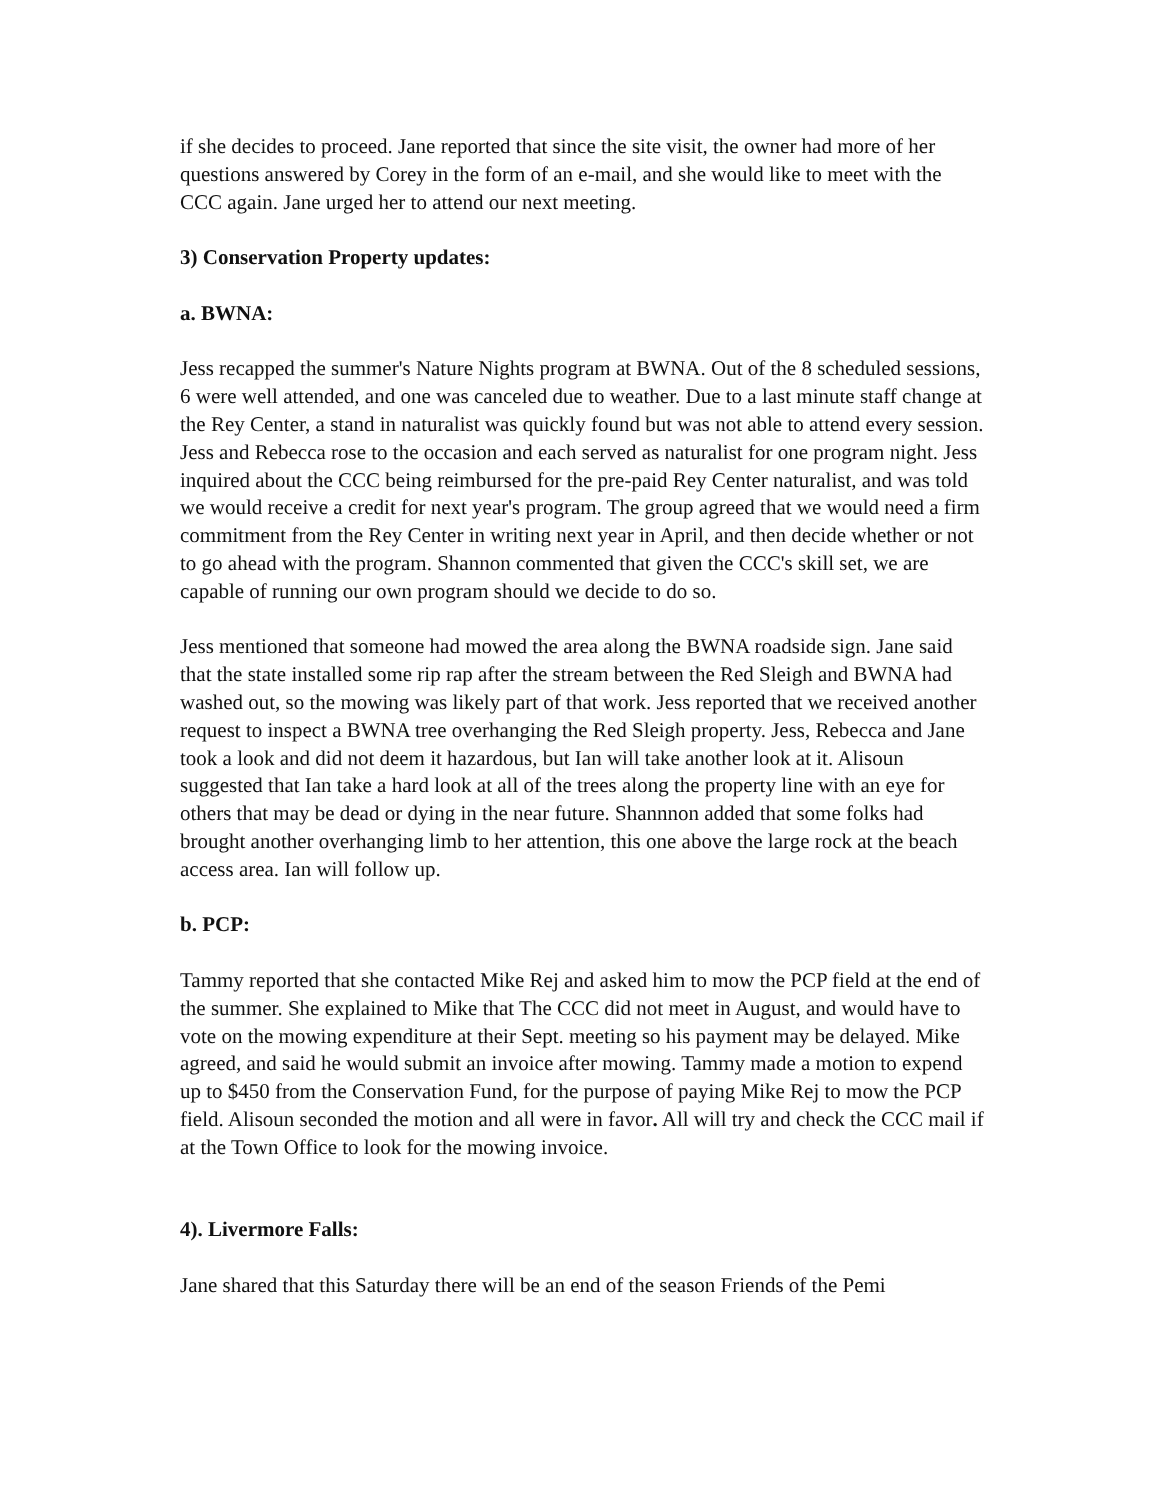if she decides to proceed. Jane reported that since the site visit, the owner had more of her questions answered by Corey in the form of an e-mail, and she would like to meet with the CCC again. Jane urged her to attend our next meeting.
3) Conservation Property updates:
a. BWNA:
Jess recapped the summer's Nature Nights program at BWNA. Out of the 8 scheduled sessions, 6 were well attended, and one was canceled due to weather. Due to a last minute staff change at the Rey Center, a stand in naturalist was quickly found but was not able to attend every session. Jess and Rebecca rose to the occasion and each served as naturalist for one program night. Jess inquired about the CCC being reimbursed for the pre-paid Rey Center naturalist, and was told we would receive a credit for next year's program. The group agreed that we would need a firm commitment from the Rey Center in writing next year in April, and then decide whether or not to go ahead with the program. Shannon commented that given the CCC's skill set, we are capable of running our own program should we decide to do so.
Jess mentioned that someone had mowed the area along the BWNA roadside sign. Jane said that the state installed some rip rap after the stream between the Red Sleigh and BWNA had washed out, so the mowing was likely part of that work. Jess reported that we received another request to inspect a BWNA tree overhanging the Red Sleigh property. Jess, Rebecca and Jane took a look and did not deem it hazardous, but Ian will take another look at it. Alisoun suggested that Ian take a hard look at all of the trees along the property line with an eye for others that may be dead or dying in the near future. Shannnon added that some folks had brought another overhanging limb to her attention, this one above the large rock at the beach access area. Ian will follow up.
b. PCP:
Tammy reported that she contacted Mike Rej and asked him to mow the PCP field at the end of the summer. She explained to Mike that The CCC did not meet in August, and would have to vote on the mowing expenditure at their Sept. meeting so his payment may be delayed. Mike agreed, and said he would submit an invoice after mowing. Tammy made a motion to expend up to $450 from the Conservation Fund, for the purpose of paying Mike Rej to mow the PCP field. Alisoun seconded the motion and all were in favor. All will try and check the CCC mail if at the Town Office to look for the mowing invoice.
4). Livermore Falls:
Jane shared that this Saturday there will be an end of the season Friends of the Pemi